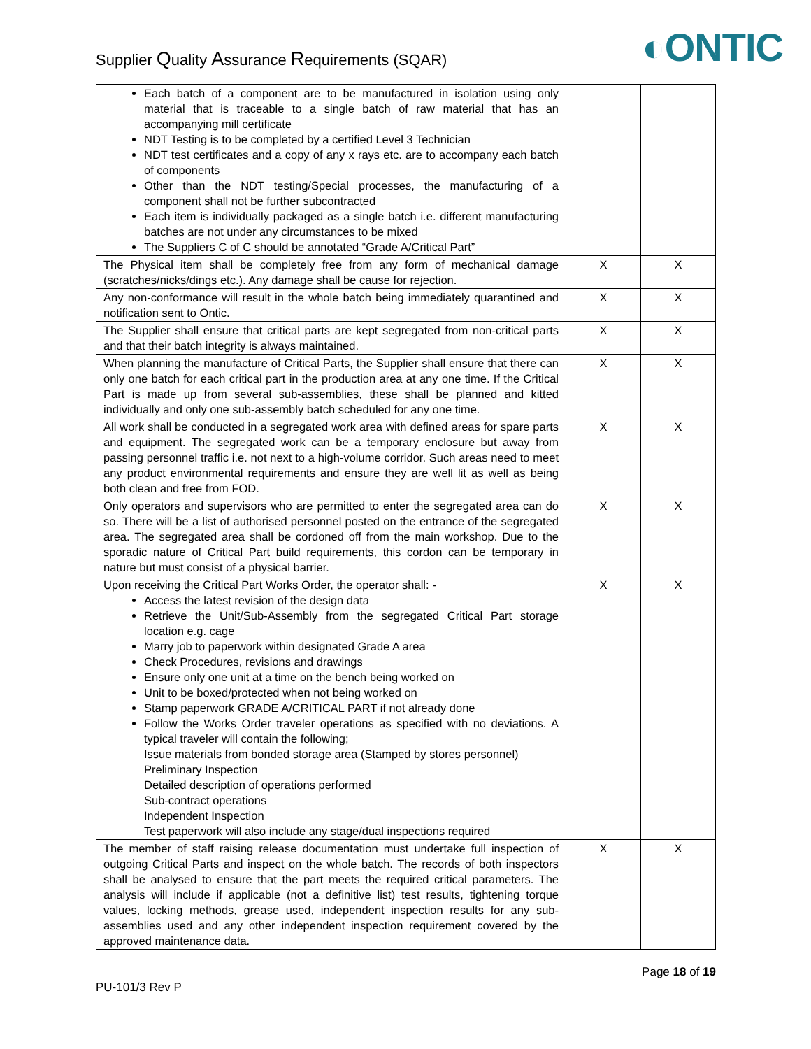Supplier Quality Assurance Requirements (SQAR)
◐ONTIC
| Each batch of a component are to be manufactured in isolation using only material that is traceable to a single batch of raw material that has an accompanying mill certificate NDT Testing is to be completed by a certified Level 3 Technician NDT test certificates and a copy of any x rays etc. are to accompany each batch of components Other than the NDT testing/Special processes, the manufacturing of a component shall not be further subcontracted Each item is individually packaged as a single batch i.e. different manufacturing batches are not under any circumstances to be mixed The Suppliers C of C should be annotated “Grade A/Critical Part” | | |
| The Physical item shall be completely free from any form of mechanical damage (scratches/nicks/dings etc.). Any damage shall be cause for rejection. | X | X |
| Any non-conformance will result in the whole batch being immediately quarantined and notification sent to Ontic. | X | X |
| The Supplier shall ensure that critical parts are kept segregated from non-critical parts and that their batch integrity is always maintained. | X | X |
| When planning the manufacture of Critical Parts, the Supplier shall ensure that there can only one batch for each critical part in the production area at any one time. If the Critical Part is made up from several sub-assemblies, these shall be planned and kitted individually and only one sub-assembly batch scheduled for any one time. | X | X |
| All work shall be conducted in a segregated work area with defined areas for spare parts and equipment. The segregated work can be a temporary enclosure but away from passing personnel traffic i.e. not next to a high-volume corridor. Such areas need to meet any product environmental requirements and ensure they are well lit as well as being both clean and free from FOD. | X | X |
| Only operators and supervisors who are permitted to enter the segregated area can do so. There will be a list of authorised personnel posted on the entrance of the segregated area. The segregated area shall be cordoned off from the main workshop. Due to the sporadic nature of Critical Part build requirements, this cordon can be temporary in nature but must consist of a physical barrier. | X | X |
| Upon receiving the Critical Part Works Order, the operator shall: - Access the latest revision of the design data Retrieve the Unit/Sub-Assembly from the segregated Critical Part storage location e.g. cage Marry job to paperwork within designated Grade A area Check Procedures, revisions and drawings Ensure only one unit at a time on the bench being worked on Unit to be boxed/protected when not being worked on Stamp paperwork GRADE A/CRITICAL PART if not already done Follow the Works Order traveler operations as specified with no deviations. A typical traveler will contain the following; Issue materials from bonded storage area (Stamped by stores personnel) Preliminary Inspection Detailed description of operations performed Sub-contract operations Independent Inspection Test paperwork will also include any stage/dual inspections required | X | X |
| The member of staff raising release documentation must undertake full inspection of outgoing Critical Parts and inspect on the whole batch. The records of both inspectors shall be analysed to ensure that the part meets the required critical parameters. The analysis will include if applicable (not a definitive list) test results, tightening torque values, locking methods, grease used, independent inspection results for any sub-assemblies used and any other independent inspection requirement covered by the approved maintenance data. | X | X |
PU-101/3 Rev P
Page 18 of 19